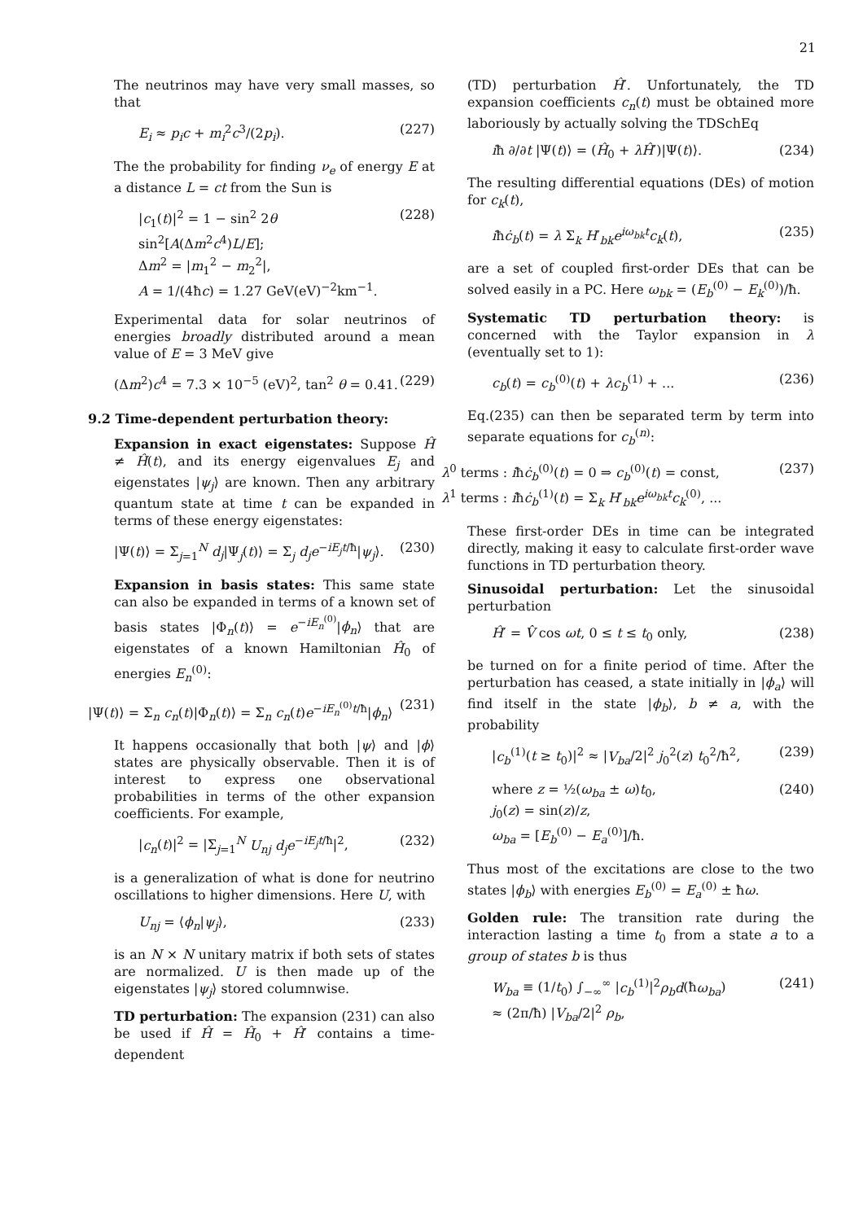21
The neutrinos may have very small masses, so that
E<sub>i</sub> ≈ p<sub>i</sub>c + m<sub>i</sub><sup>2</sup>c<sup>3</sup>/(2p<sub>i</sub>). (227)
The the probability for finding ν<sub>e</sub> of energy E at a distance L = ct from the Sun is
|c<sub>1</sub>(t)|<sup>2</sup> = 1 − sin<sup>2</sup> 2θ sin<sup>2</sup>[A(Δm<sup>2</sup>c<sup>4</sup>)L/E];
Δm<sup>2</sup> = |m<sub>1</sub><sup>2</sup> − m<sub>2</sub><sup>2</sup>|,
A = 1/(4ħc) = 1.27 GeV(eV)<sup>−2</sup>km<sup>−1</sup>. (228)
Experimental data for solar neutrinos of energies broadly distributed around a mean value of E = 3 MeV give
(Δm<sup>2</sup>)c<sup>4</sup> = 7.3 × 10<sup>−5</sup> (eV)<sup>2</sup>, tan<sup>2</sup> θ = 0.41. (229)
9.2 Time-dependent perturbation theory:
Expansion in exact eigenstates: Suppose Ĥ ≠ Ĥ(t), and its energy eigenvalues E<sub>j</sub> and eigenstates |ψ<sub>j</sub>⟩ are known. Then any arbitrary quantum state at time t can be expanded in terms of these energy eigenstates:
|Ψ(t)⟩ = Σ<sub>j=1</sub><sup>N</sup> d<sub>j</sub>|Ψ<sub>j</sub>(t)⟩ = Σ<sub>j</sub> d<sub>j</sub>e<sup>−iE<sub>j</sub>t/ħ</sup>|ψ<sub>j</sub>⟩. (230)
Expansion in basis states: This same state can also be expanded in terms of a known set of basis states |Φ<sub>n</sub>(t)⟩ = e<sup>−iE<sub>n</sub><sup>(0)</sup></sup>|ϕ<sub>n</sub>⟩ that are eigenstates of a known Hamiltonian Ĥ<sub>0</sub> of energies E<sub>n</sub><sup>(0)</sup>:
|Ψ(t)⟩ = Σ<sub>n</sub> c<sub>n</sub>(t)|Φ<sub>n</sub>(t)⟩ = Σ<sub>n</sub> c<sub>n</sub>(t)e<sup>−iE<sub>n</sub><sup>(0)</sup>t/ħ</sup>|ϕ<sub>n</sub>⟩ (231)
It happens occasionally that both |ψ⟩ and |ϕ⟩ states are physically observable. Then it is of interest to express one observational probabilities in terms of the other expansion coefficients. For example,
|c<sub>n</sub>(t)|<sup>2</sup> = |Σ<sub>j=1</sub><sup>N</sup> U<sub>nj</sub> d<sub>j</sub>e<sup>−iE<sub>j</sub>t/ħ</sup>|<sup>2</sup>, (232)
is a generalization of what is done for neutrino oscillations to higher dimensions. Here U, with
U<sub>nj</sub> = ⟨ϕ<sub>n</sub>|ψ<sub>j</sub>⟩, (233)
is an N × N unitary matrix if both sets of states are normalized. U is then made up of the eigenstates |ψ<sub>j</sub>⟩ stored columnwise.
TD perturbation: The expansion (231) can also be used if Ĥ = Ĥ<sub>0</sub> + Ĥ′ contains a time-dependent
(TD) perturbation Ĥ′. Unfortunately, the TD expansion coefficients c<sub>n</sub>(t) must be obtained more laboriously by actually solving the TDSchEq
iħ ∂/∂t |Ψ(t)⟩ = (Ĥ<sub>0</sub> + λĤ′)|Ψ(t)⟩. (234)
The resulting differential equations (DEs) of motion for c<sub>k</sub>(t),
iħċ<sub>b</sub>(t) = λ Σ<sub>k</sub> H′<sub>bk</sub>e<sup>iω<sub>bk</sub>t</sup>c<sub>k</sub>(t), (235)
are a set of coupled first-order DEs that can be solved easily in a PC. Here ω<sub>bk</sub> = (E<sub>b</sub><sup>(0)</sup> − E<sub>k</sub><sup>(0)</sup>)/ħ.
Systematic TD perturbation theory: is concerned with the Taylor expansion in λ (eventually set to 1):
c<sub>b</sub>(t) = c<sub>b</sub><sup>(0)</sup>(t) + λc<sub>b</sub><sup>(1)</sup> + ... (236)
Eq.(235) can then be separated term by term into separate equations for c<sub>b</sub><sup>(n)</sup>:
λ<sup>0</sup> terms : iħċ<sub>b</sub><sup>(0)</sup>(t) = 0 ⇒ c<sub>b</sub><sup>(0)</sup>(t) = const,
λ<sup>1</sup> terms : iħċ<sub>b</sub><sup>(1)</sup>(t) = Σ<sub>k</sub> H′<sub>bk</sub>e<sup>iω<sub>bk</sub>t</sup>c<sub>k</sub><sup>(0)</sup>, ... (237)
These first-order DEs in time can be integrated directly, making it easy to calculate first-order wave functions in TD perturbation theory.
Sinusoidal perturbation: Let the sinusoidal perturbation
Ĥ′ = V̂ cos ωt, 0 ≤ t ≤ t<sub>0</sub> only, (238)
be turned on for a finite period of time. After the perturbation has ceased, a state initially in |ϕ<sub>a</sub>⟩ will find itself in the state |ϕ<sub>b</sub>⟩, b ≠ a, with the probability
|c<sub>b</sub><sup>(1)</sup>(t ≥ t<sub>0</sub>)|<sup>2</sup> ≈ |V<sub>ba</sub>/2|<sup>2</sup> j<sub>0</sub><sup>2</sup>(z) t<sub>0</sub><sup>2</sup>/ħ<sup>2</sup>, (239)
where z = ½(ω<sub>ba</sub> ± ω)t<sub>0</sub>,
j<sub>0</sub>(z) = sin(z)/z,
ω<sub>ba</sub> = [E<sub>b</sub><sup>(0)</sup> − E<sub>a</sub><sup>(0)</sup>]/ħ. (240)
Thus most of the excitations are close to the two states |ϕ<sub>b</sub>⟩ with energies E<sub>b</sub><sup>(0)</sup> = E<sub>a</sub><sup>(0)</sup> ± ħω.
Golden rule: The transition rate during the interaction lasting a time t<sub>0</sub> from a state a to a group of states b is thus
W<sub>ba</sub> ≡ (1/t<sub>0</sub>) ∫<sub>−∞</sub><sup>∞</sup> |c<sub>b</sub><sup>(1)</sup>|<sup>2</sup>ρ<sub>b</sub>d(ħω<sub>ba</sub>)
≈ (2π/ħ) |V<sub>ba</sub>/2|<sup>2</sup> ρ<sub>b</sub>, (241)